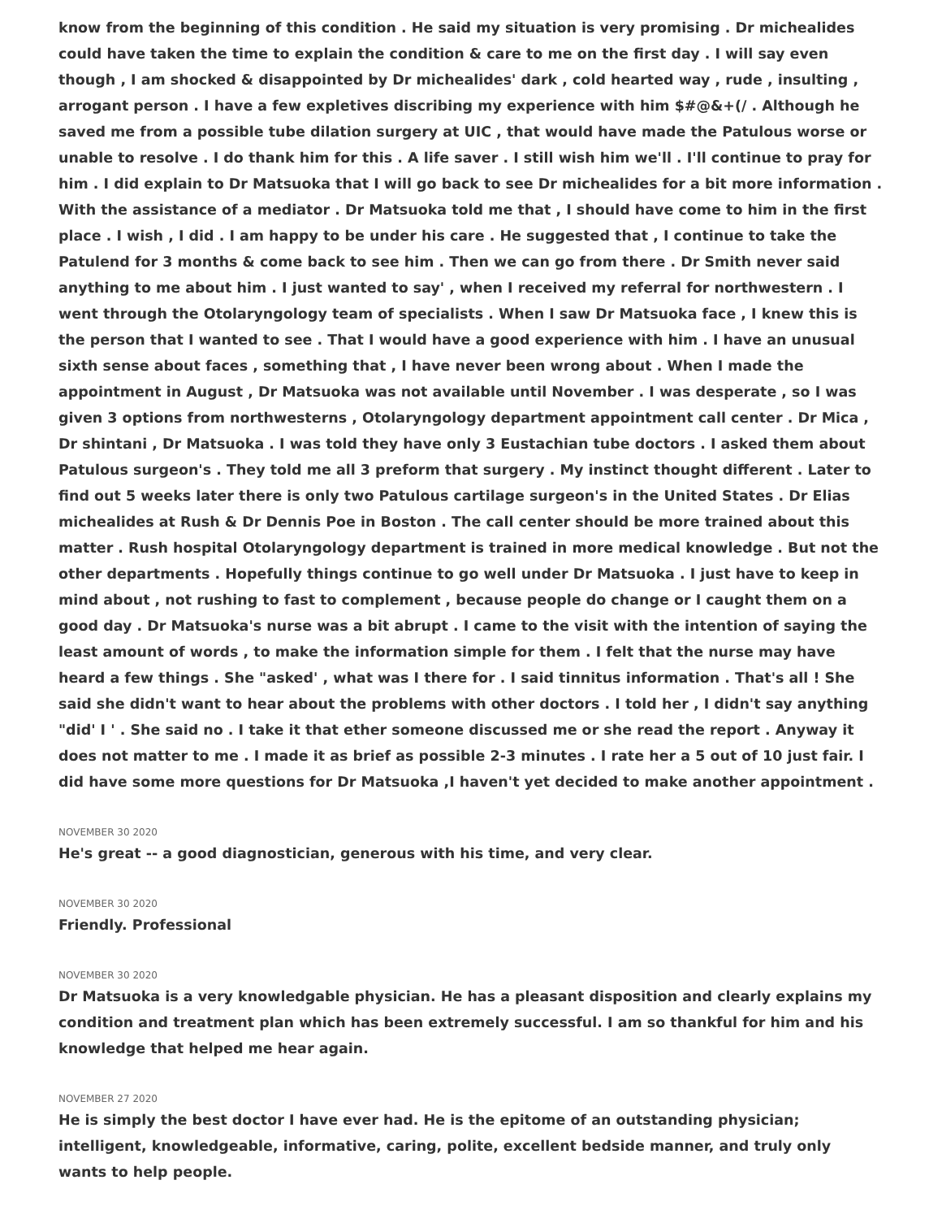know from the beginning of this condition . He said my situation is very promising . Dr michealides could have taken the time to explain the condition & care to me on the first day . I will say even though , I am shocked & disappointed by Dr michealides' dark , cold hearted way , rude , insulting , arrogant person . I have a few expletives discribing my experience with him $#@&+(/ . Although he saved me from a possible tube dilation surgery at UIC , that would have made the Patulous worse or unable to resolve . I do thank him for this . A life saver . I still wish him we'll . I'll continue to pray for him . I did explain to Dr Matsuoka that I will go back to see Dr michealides for a bit more information . With the assistance of a mediator . Dr Matsuoka told me that , I should have come to him in the first place . I wish , I did . I am happy to be under his care . He suggested that , I continue to take the Patulend for 3 months & come back to see him . Then we can go from there . Dr Smith never said anything to me about him . I just wanted to say' , when I received my referral for northwestern . I went through the Otolaryngology team of specialists . When I saw Dr Matsuoka face , I knew this is the person that I wanted to see . That I would have a good experience with him . I have an unusual sixth sense about faces , something that , I have never been wrong about . When I made the appointment in August , Dr Matsuoka was not available until November . I was desperate , so I was given 3 options from northwesterns , Otolaryngology department appointment call center . Dr Mica , Dr shintani , Dr Matsuoka . I was told they have only 3 Eustachian tube doctors . I asked them about Patulous surgeon's . They told me all 3 preform that surgery . My instinct thought different . Later to find out 5 weeks later there is only two Patulous cartilage surgeon's in the United States . Dr Elias michealides at Rush & Dr Dennis Poe in Boston . The call center should be more trained about this matter . Rush hospital Otolaryngology department is trained in more medical knowledge . But not the other departments . Hopefully things continue to go well under Dr Matsuoka . I just have to keep in mind about , not rushing to fast to complement , because people do change or I caught them on a good day . Dr Matsuoka's nurse was a bit abrupt . I came to the visit with the intention of saying the least amount of words , to make the information simple for them . I felt that the nurse may have heard a few things . She "asked' , what was I there for . I said tinnitus information . That's all ! She said she didn't want to hear about the problems with other doctors . I told her , I didn't say anything "did' I ' . She said no . I take it that ether someone discussed me or she read the report . Anyway it does not matter to me . I made it as brief as possible 2-3 minutes . I rate her a 5 out of 10 just fair. I did have some more questions for Dr Matsuoka ,I haven't yet decided to make another appointment .
NOVEMBER 30 2020
He's great -- a good diagnostician, generous with his time, and very clear.
NOVEMBER 30 2020
Friendly. Professional
NOVEMBER 30 2020
Dr Matsuoka is a very knowledgable physician. He has a pleasant disposition and clearly explains my condition and treatment plan which has been extremely successful. I am so thankful for him and his knowledge that helped me hear again.
NOVEMBER 27 2020
He is simply the best doctor I have ever had. He is the epitome of an outstanding physician; intelligent, knowledgeable, informative, caring, polite, excellent bedside manner, and truly only wants to help people.